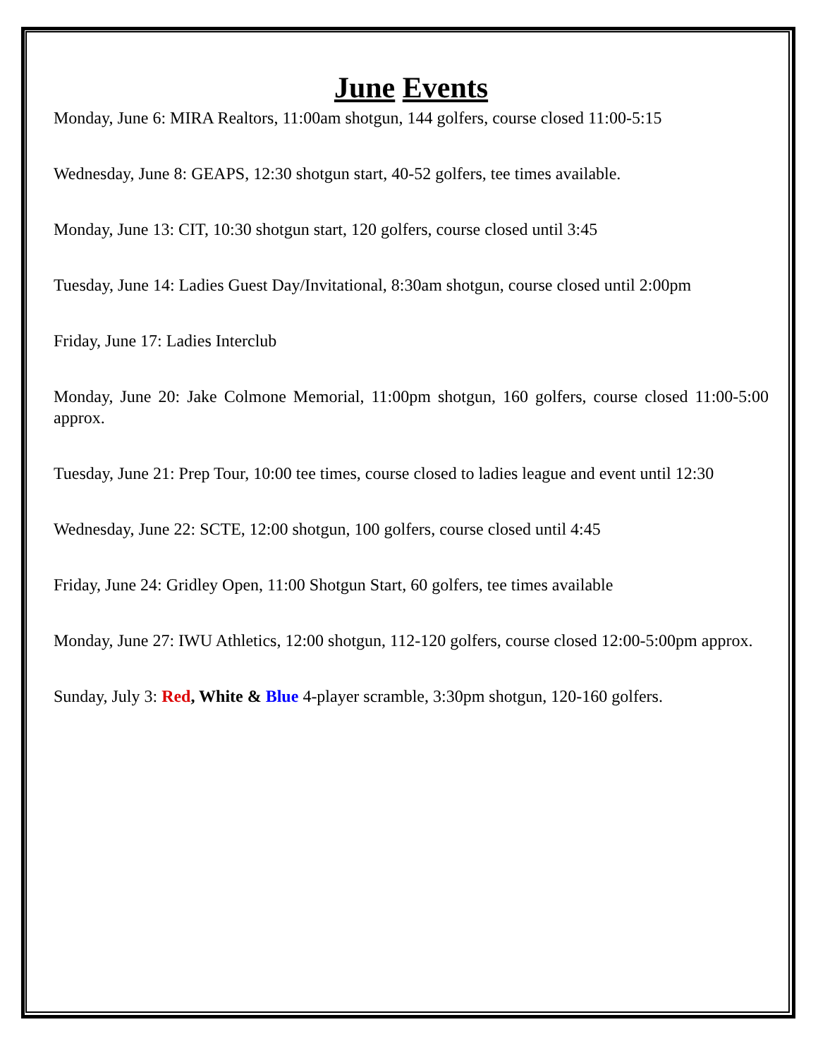June Events
Monday, June 6: MIRA Realtors, 11:00am shotgun, 144 golfers, course closed 11:00-5:15
Wednesday, June 8: GEAPS, 12:30 shotgun start, 40-52 golfers, tee times available.
Monday, June 13: CIT, 10:30 shotgun start, 120 golfers, course closed until 3:45
Tuesday, June 14: Ladies Guest Day/Invitational, 8:30am shotgun, course closed until 2:00pm
Friday, June 17: Ladies Interclub
Monday, June 20: Jake Colmone Memorial, 11:00pm shotgun, 160 golfers, course closed 11:00-5:00 approx.
Tuesday, June 21: Prep Tour, 10:00 tee times, course closed to ladies league and event until 12:30
Wednesday, June 22: SCTE, 12:00 shotgun, 100 golfers, course closed until 4:45
Friday, June 24: Gridley Open, 11:00 Shotgun Start, 60 golfers, tee times available
Monday, June 27: IWU Athletics, 12:00 shotgun, 112-120 golfers, course closed 12:00-5:00pm approx.
Sunday, July 3: Red, White & Blue 4-player scramble, 3:30pm shotgun, 120-160 golfers.